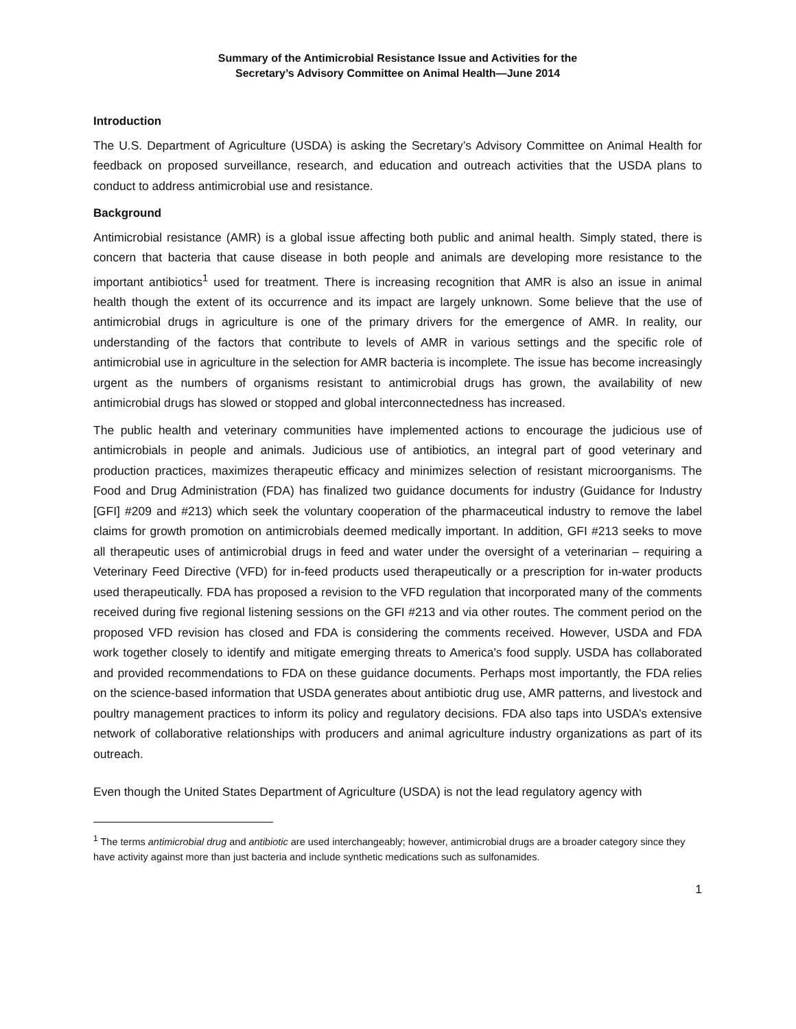Summary of the Antimicrobial Resistance Issue and Activities for the
Secretary’s Advisory Committee on Animal Health—June 2014
Introduction
The U.S. Department of Agriculture (USDA) is asking the Secretary’s Advisory Committee on Animal Health for feedback on proposed surveillance, research, and education and outreach activities that the USDA plans to conduct to address antimicrobial use and resistance.
Background
Antimicrobial resistance (AMR) is a global issue affecting both public and animal health. Simply stated, there is concern that bacteria that cause disease in both people and animals are developing more resistance to the important antibiotics<sup>1</sup> used for treatment. There is increasing recognition that AMR is also an issue in animal health though the extent of its occurrence and its impact are largely unknown. Some believe that the use of antimicrobial drugs in agriculture is one of the primary drivers for the emergence of AMR. In reality, our understanding of the factors that contribute to levels of AMR in various settings and the specific role of antimicrobial use in agriculture in the selection for AMR bacteria is incomplete. The issue has become increasingly urgent as the numbers of organisms resistant to antimicrobial drugs has grown, the availability of new antimicrobial drugs has slowed or stopped and global interconnectedness has increased.
The public health and veterinary communities have implemented actions to encourage the judicious use of antimicrobials in people and animals. Judicious use of antibiotics, an integral part of good veterinary and production practices, maximizes therapeutic efficacy and minimizes selection of resistant microorganisms. The Food and Drug Administration (FDA) has finalized two guidance documents for industry (Guidance for Industry [GFI] #209 and #213) which seek the voluntary cooperation of the pharmaceutical industry to remove the label claims for growth promotion on antimicrobials deemed medically important. In addition, GFI #213 seeks to move all therapeutic uses of antimicrobial drugs in feed and water under the oversight of a veterinarian – requiring a Veterinary Feed Directive (VFD) for in-feed products used therapeutically or a prescription for in-water products used therapeutically. FDA has proposed a revision to the VFD regulation that incorporated many of the comments received during five regional listening sessions on the GFI #213 and via other routes. The comment period on the proposed VFD revision has closed and FDA is considering the comments received. However, USDA and FDA work together closely to identify and mitigate emerging threats to America's food supply. USDA has collaborated and provided recommendations to FDA on these guidance documents. Perhaps most importantly, the FDA relies on the science-based information that USDA generates about antibiotic drug use, AMR patterns, and livestock and poultry management practices to inform its policy and regulatory decisions. FDA also taps into USDA’s extensive network of collaborative relationships with producers and animal agriculture industry organizations as part of its outreach.
Even though the United States Department of Agriculture (USDA) is not the lead regulatory agency with
<sup>1</sup> The terms antimicrobial drug and antibiotic are used interchangeably; however, antimicrobial drugs are a broader category since they have activity against more than just bacteria and include synthetic medications such as sulfonamides.
1